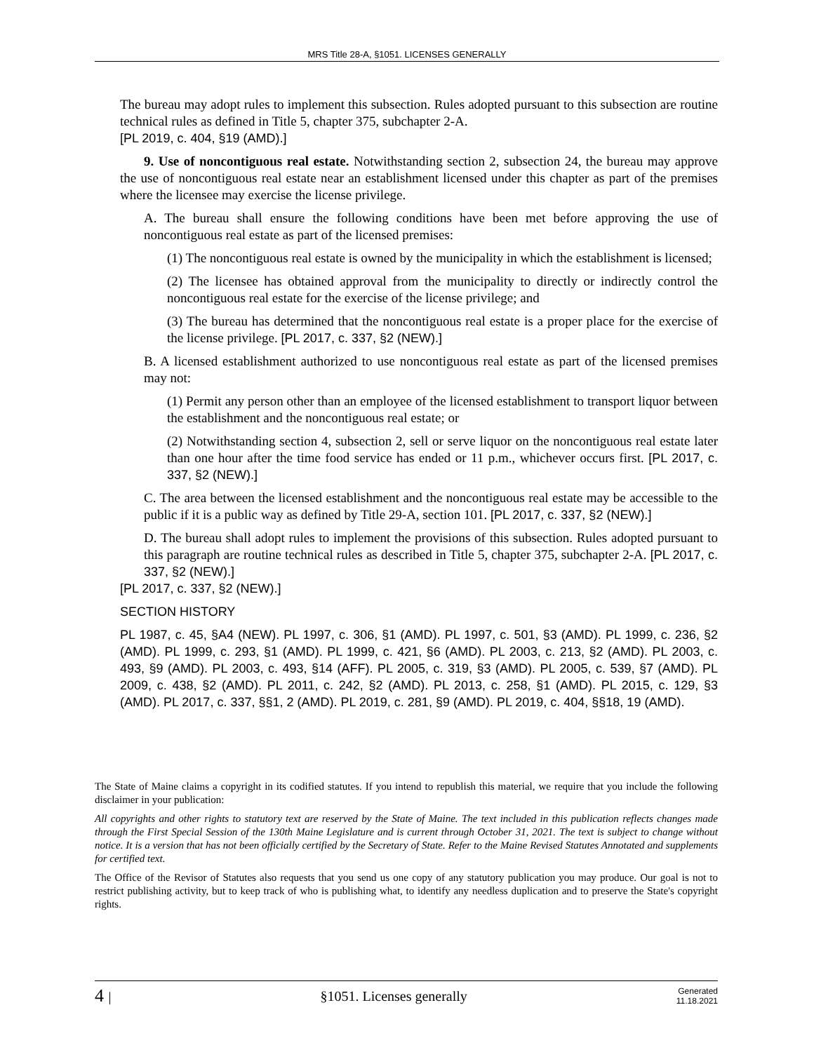MRS Title 28-A, §1051. LICENSES GENERALLY
The bureau may adopt rules to implement this subsection. Rules adopted pursuant to this subsection are routine technical rules as defined in Title 5, chapter 375, subchapter 2-A.
[PL 2019, c. 404, §19 (AMD).]
9. Use of noncontiguous real estate. Notwithstanding section 2, subsection 24, the bureau may approve the use of noncontiguous real estate near an establishment licensed under this chapter as part of the premises where the licensee may exercise the license privilege.
A. The bureau shall ensure the following conditions have been met before approving the use of noncontiguous real estate as part of the licensed premises:
(1) The noncontiguous real estate is owned by the municipality in which the establishment is licensed;
(2) The licensee has obtained approval from the municipality to directly or indirectly control the noncontiguous real estate for the exercise of the license privilege; and
(3) The bureau has determined that the noncontiguous real estate is a proper place for the exercise of the license privilege. [PL 2017, c. 337, §2 (NEW).]
B. A licensed establishment authorized to use noncontiguous real estate as part of the licensed premises may not:
(1) Permit any person other than an employee of the licensed establishment to transport liquor between the establishment and the noncontiguous real estate; or
(2) Notwithstanding section 4, subsection 2, sell or serve liquor on the noncontiguous real estate later than one hour after the time food service has ended or 11 p.m., whichever occurs first. [PL 2017, c. 337, §2 (NEW).]
C. The area between the licensed establishment and the noncontiguous real estate may be accessible to the public if it is a public way as defined by Title 29-A, section 101. [PL 2017, c. 337, §2 (NEW).]
D. The bureau shall adopt rules to implement the provisions of this subsection. Rules adopted pursuant to this paragraph are routine technical rules as described in Title 5, chapter 375, subchapter 2-A. [PL 2017, c. 337, §2 (NEW).]
[PL 2017, c. 337, §2 (NEW).]
SECTION HISTORY
PL 1987, c. 45, §A4 (NEW). PL 1997, c. 306, §1 (AMD). PL 1997, c. 501, §3 (AMD). PL 1999, c. 236, §2 (AMD). PL 1999, c. 293, §1 (AMD). PL 1999, c. 421, §6 (AMD). PL 2003, c. 213, §2 (AMD). PL 2003, c. 493, §9 (AMD). PL 2003, c. 493, §14 (AFF). PL 2005, c. 319, §3 (AMD). PL 2005, c. 539, §7 (AMD). PL 2009, c. 438, §2 (AMD). PL 2011, c. 242, §2 (AMD). PL 2013, c. 258, §1 (AMD). PL 2015, c. 129, §3 (AMD). PL 2017, c. 337, §§1, 2 (AMD). PL 2019, c. 281, §9 (AMD). PL 2019, c. 404, §§18, 19 (AMD).
The State of Maine claims a copyright in its codified statutes. If you intend to republish this material, we require that you include the following disclaimer in your publication:
All copyrights and other rights to statutory text are reserved by the State of Maine. The text included in this publication reflects changes made through the First Special Session of the 130th Maine Legislature and is current through October 31, 2021. The text is subject to change without notice. It is a version that has not been officially certified by the Secretary of State. Refer to the Maine Revised Statutes Annotated and supplements for certified text.
The Office of the Revisor of Statutes also requests that you send us one copy of any statutory publication you may produce. Our goal is not to restrict publishing activity, but to keep track of who is publishing what, to identify any needless duplication and to preserve the State's copyright rights.
4 | §1051. Licenses generally Generated
11.18.2021